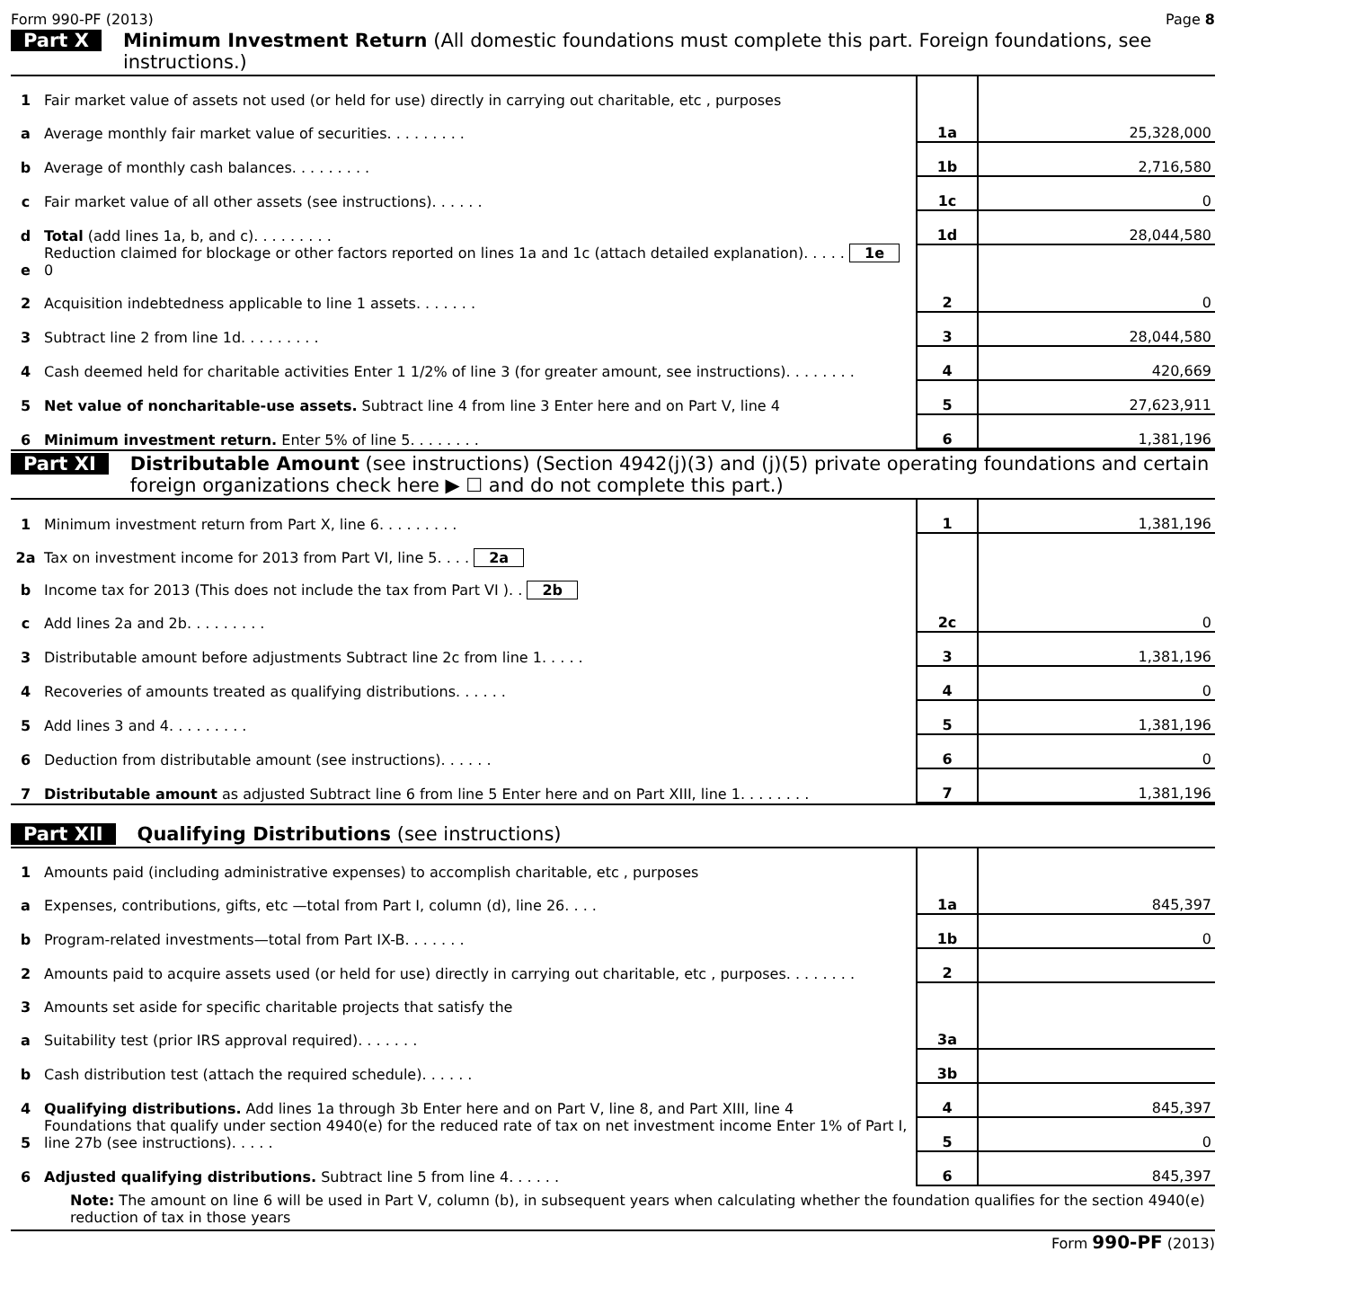Form 990-PF (2013) Page 8
Part X Minimum Investment Return (All domestic foundations must complete this part. Foreign foundations, see instructions.)
| 1 | Fair market value of assets not used (or held for use) directly in carrying out charitable, etc , purposes | | |
| a | Average monthly fair market value of securities. . . . . . . . . | 1a | 25,328,000 |
| b | Average of monthly cash balances. . . . . . . . . | 1b | 2,716,580 |
| c | Fair market value of all other assets (see instructions). . . . . . | 1c | 0 |
| d | Total (add lines 1a, b, and c). . . . . . . . . | 1d | 28,044,580 |
| e | Reduction claimed for blockage or other factors reported on lines 1a and 1c (attach detailed explanation). . . . . 1e 0 | | |
| 2 | Acquisition indebtedness applicable to line 1 assets. . . . . . . | 2 | 0 |
| 3 | Subtract line 2 from line 1d. . . . . . . . . | 3 | 28,044,580 |
| 4 | Cash deemed held for charitable activities Enter 1 1/2% of line 3 (for greater amount, see instructions). . . . . . . . | 4 | 420,669 |
| 5 | Net value of noncharitable-use assets. Subtract line 4 from line 3 Enter here and on Part V, line 4 | 5 | 27,623,911 |
| 6 | Minimum investment return. Enter 5% of line 5. . . . . . . . | 6 | 1,381,196 |
Part XI Distributable Amount (see instructions) (Section 4942(j)(3) and (j)(5) private operating foundations and certain foreign organizations check here ▶ ☐ and do not complete this part.)
| 1 | Minimum investment return from Part X, line 6. . . . . . . . . | 1 | 1,381,196 |
| 2a | Tax on investment income for 2013 from Part VI, line 5. . . . 2a | | |
| b | Income tax for 2013 (This does not include the tax from Part VI ). . 2b | | |
| c | Add lines 2a and 2b. . . . . . . . . | 2c | 0 |
| 3 | Distributable amount before adjustments Subtract line 2c from line 1. . . . . | 3 | 1,381,196 |
| 4 | Recoveries of amounts treated as qualifying distributions. . . . . . | 4 | 0 |
| 5 | Add lines 3 and 4. . . . . . . . . | 5 | 1,381,196 |
| 6 | Deduction from distributable amount (see instructions). . . . . . | 6 | 0 |
| 7 | Distributable amount as adjusted Subtract line 6 from line 5 Enter here and on Part XIII, line 1. . . . . . . . | 7 | 1,381,196 |
Part XII Qualifying Distributions (see instructions)
| 1 | Amounts paid (including administrative expenses) to accomplish charitable, etc , purposes | | |
| a | Expenses, contributions, gifts, etc —total from Part I, column (d), line 26. . . . | 1a | 845,397 |
| b | Program-related investments—total from Part IX-B. . . . . . . | 1b | 0 |
| 2 | Amounts paid to acquire assets used (or held for use) directly in carrying out charitable, etc , purposes. . . . . . . . | 2 | |
| 3 | Amounts set aside for specific charitable projects that satisfy the | | |
| a | Suitability test (prior IRS approval required). . . . . . . | 3a | |
| b | Cash distribution test (attach the required schedule). . . . . . | 3b | |
| 4 | Qualifying distributions. Add lines 1a through 3b Enter here and on Part V, line 8, and Part XIII, line 4 | 4 | 845,397 |
| 5 | Foundations that qualify under section 4940(e) for the reduced rate of tax on net investment income Enter 1% of Part I, line 27b (see instructions). . . . . | 5 | 0 |
| 6 | Adjusted qualifying distributions. Subtract line 5 from line 4. . . . . . | 6 | 845,397 |
Note: The amount on line 6 will be used in Part V, column (b), in subsequent years when calculating whether the foundation qualifies for the section 4940(e) reduction of tax in those years
Form 990-PF (2013)